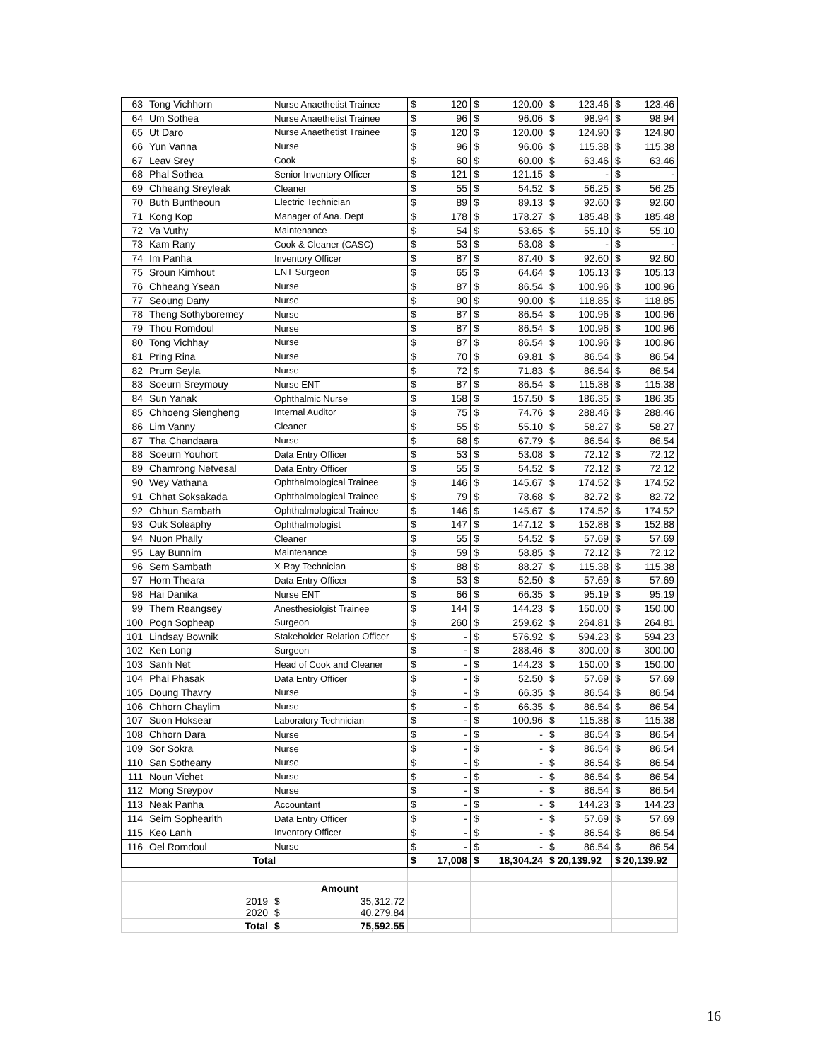| 63 | Tong Vichhorn | Nurse Anaethetist Trainee | $ | 120 | $ | 120.00 | $ | 123.46 | $ | 123.46 |
| 64 | Um Sothea | Nurse Anaethetist Trainee | $ | 96 | $ | 96.06 | $ | 98.94 | $ | 98.94 |
| 65 | Ut Daro | Nurse Anaethetist Trainee | $ | 120 | $ | 120.00 | $ | 124.90 | $ | 124.90 |
| 66 | Yun Vanna | Nurse | $ | 96 | $ | 96.06 | $ | 115.38 | $ | 115.38 |
| 67 | Leav Srey | Cook | $ | 60 | $ | 60.00 | $ | 63.46 | $ | 63.46 |
| 68 | Phal Sothea | Senior Inventory Officer | $ | 121 | $ | 121.15 | $ | - | $ | - |
| 69 | Chheang Sreyleak | Cleaner | $ | 55 | $ | 54.52 | $ | 56.25 | $ | 56.25 |
| 70 | Buth Buntheoun | Electric Technician | $ | 89 | $ | 89.13 | $ | 92.60 | $ | 92.60 |
| 71 | Kong Kop | Manager of Ana. Dept | $ | 178 | $ | 178.27 | $ | 185.48 | $ | 185.48 |
| 72 | Va Vuthy | Maintenance | $ | 54 | $ | 53.65 | $ | 55.10 | $ | 55.10 |
| 73 | Kam Rany | Cook & Cleaner (CASC) | $ | 53 | $ | 53.08 | $ | - | $ | - |
| 74 | Im Panha | Inventory Officer | $ | 87 | $ | 87.40 | $ | 92.60 | $ | 92.60 |
| 75 | Sroun Kimhout | ENT Surgeon | $ | 65 | $ | 64.64 | $ | 105.13 | $ | 105.13 |
| 76 | Chheang Ysean | Nurse | $ | 87 | $ | 86.54 | $ | 100.96 | $ | 100.96 |
| 77 | Seoung Dany | Nurse | $ | 90 | $ | 90.00 | $ | 118.85 | $ | 118.85 |
| 78 | Theng Sothyboremey | Nurse | $ | 87 | $ | 86.54 | $ | 100.96 | $ | 100.96 |
| 79 | Thou Romdoul | Nurse | $ | 87 | $ | 86.54 | $ | 100.96 | $ | 100.96 |
| 80 | Tong Vichhay | Nurse | $ | 87 | $ | 86.54 | $ | 100.96 | $ | 100.96 |
| 81 | Pring Rina | Nurse | $ | 70 | $ | 69.81 | $ | 86.54 | $ | 86.54 |
| 82 | Prum Seyla | Nurse | $ | 72 | $ | 71.83 | $ | 86.54 | $ | 86.54 |
| 83 | Soeurn Sreymouy | Nurse ENT | $ | 87 | $ | 86.54 | $ | 115.38 | $ | 115.38 |
| 84 | Sun Yanak | Ophthalmic Nurse | $ | 158 | $ | 157.50 | $ | 186.35 | $ | 186.35 |
| 85 | Chhoeng Siengheng | Internal Auditor | $ | 75 | $ | 74.76 | $ | 288.46 | $ | 288.46 |
| 86 | Lim Vanny | Cleaner | $ | 55 | $ | 55.10 | $ | 58.27 | $ | 58.27 |
| 87 | Tha Chandaara | Nurse | $ | 68 | $ | 67.79 | $ | 86.54 | $ | 86.54 |
| 88 | Soeurn Youhort | Data Entry Officer | $ | 53 | $ | 53.08 | $ | 72.12 | $ | 72.12 |
| 89 | Chamrong Netvesal | Data Entry Officer | $ | 55 | $ | 54.52 | $ | 72.12 | $ | 72.12 |
| 90 | Wey Vathana | Ophthalmological Trainee | $ | 146 | $ | 145.67 | $ | 174.52 | $ | 174.52 |
| 91 | Chhat Soksakada | Ophthalmological Trainee | $ | 79 | $ | 78.68 | $ | 82.72 | $ | 82.72 |
| 92 | Chhun Sambath | Ophthalmological Trainee | $ | 146 | $ | 145.67 | $ | 174.52 | $ | 174.52 |
| 93 | Ouk Soleaphy | Ophthalmologist | $ | 147 | $ | 147.12 | $ | 152.88 | $ | 152.88 |
| 94 | Nuon Phally | Cleaner | $ | 55 | $ | 54.52 | $ | 57.69 | $ | 57.69 |
| 95 | Lay Bunnim | Maintenance | $ | 59 | $ | 58.85 | $ | 72.12 | $ | 72.12 |
| 96 | Sem Sambath | X-Ray Technician | $ | 88 | $ | 88.27 | $ | 115.38 | $ | 115.38 |
| 97 | Horn Theara | Data Entry Officer | $ | 53 | $ | 52.50 | $ | 57.69 | $ | 57.69 |
| 98 | Hai Danika | Nurse ENT | $ | 66 | $ | 66.35 | $ | 95.19 | $ | 95.19 |
| 99 | Them Reangsey | Anesthesiolgist Trainee | $ | 144 | $ | 144.23 | $ | 150.00 | $ | 150.00 |
| 100 | Pogn Sopheap | Surgeon | $ | 260 | $ | 259.62 | $ | 264.81 | $ | 264.81 |
| 101 | Lindsay Bownik | Stakeholder Relation Officer | $ | - | $ | 576.92 | $ | 594.23 | $ | 594.23 |
| 102 | Ken Long | Surgeon | $ | - | $ | 288.46 | $ | 300.00 | $ | 300.00 |
| 103 | Sanh Net | Head of Cook and Cleaner | $ | - | $ | 144.23 | $ | 150.00 | $ | 150.00 |
| 104 | Phai Phasak | Data Entry Officer | $ | - | $ | 52.50 | $ | 57.69 | $ | 57.69 |
| 105 | Doung Thavry | Nurse | $ | - | $ | 66.35 | $ | 86.54 | $ | 86.54 |
| 106 | Chhorn Chaylim | Nurse | $ | - | $ | 66.35 | $ | 86.54 | $ | 86.54 |
| 107 | Suon Hoksear | Laboratory Technician | $ | - | $ | 100.96 | $ | 115.38 | $ | 115.38 |
| 108 | Chhorn Dara | Nurse | $ | - | $ | - | $ | 86.54 | $ | 86.54 |
| 109 | Sor Sokra | Nurse | $ | - | $ | - | $ | 86.54 | $ | 86.54 |
| 110 | San Sotheany | Nurse | $ | - | $ | - | $ | 86.54 | $ | 86.54 |
| 111 | Noun Vichet | Nurse | $ | - | $ | - | $ | 86.54 | $ | 86.54 |
| 112 | Mong Sreypov | Nurse | $ | - | $ | - | $ | 86.54 | $ | 86.54 |
| 113 | Neak Panha | Accountant | $ | - | $ | - | $ | 144.23 | $ | 144.23 |
| 114 | Seim Sophearith | Data Entry Officer | $ | - | $ | - | $ | 57.69 | $ | 57.69 |
| 115 | Keo Lanh | Inventory Officer | $ | - | $ | - | $ | 86.54 | $ | 86.54 |
| 116 | Oel Romdoul | Nurse | $ | - | $ | - | $ | 86.54 | $ | 86.54 |
| Total | | | $ | 17,008 | $ | 18,304.24 | $ 20,139.92 | | $ 20,139.92 | |
| | | Amount | | | | | | | | |
| | 2019 2020 | $ 35,312.72 $ 40,279.84 | | | | | | | | |
| | Total | $ 75,592.55 | | | | | | | | |
16